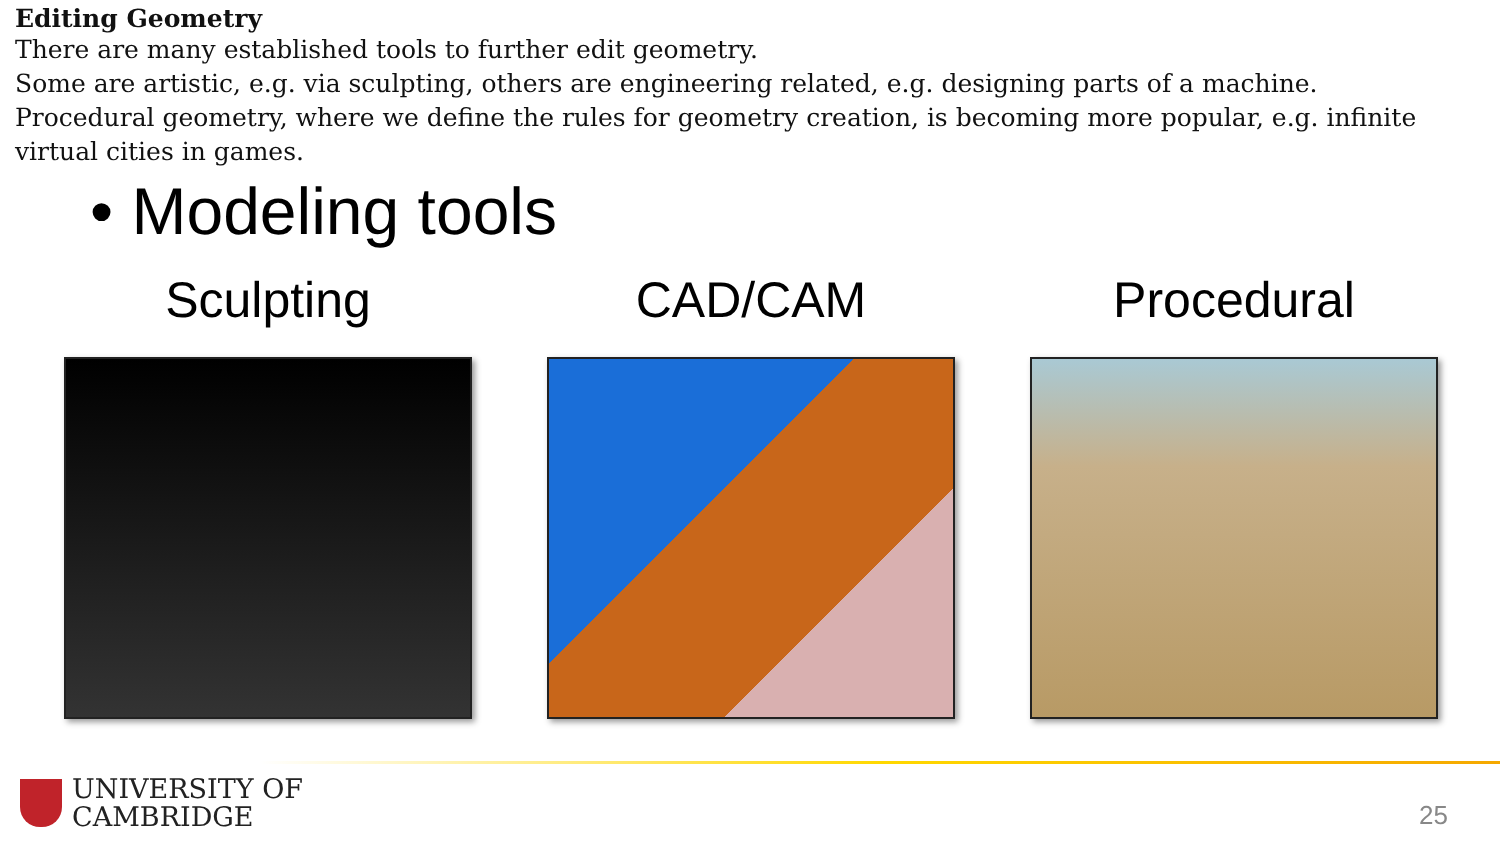Editing Geometry
There are many established tools to further edit geometry.
Some are artistic, e.g. via sculpting, others are engineering related, e.g. designing parts of a machine.
Procedural geometry, where we define the rules for geometry creation, is becoming more popular, e.g. infinite virtual cities in games.
• Modeling tools
Sculpting CAD/CAM Procedural
UNIVERSITY OF
CAMBRIDGE
25